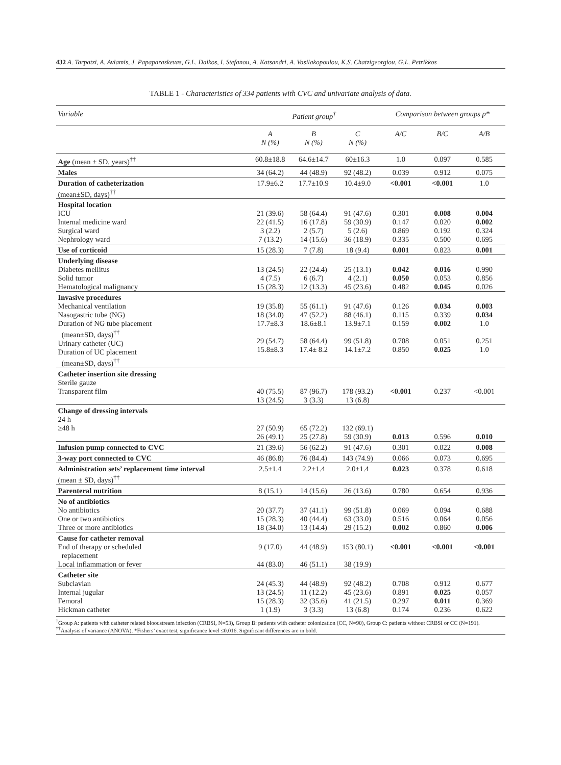432 A. Tarpatzi, A. Avlamis, J. Papaparaskevas, G.L. Daikos, I. Stefanou, A. Katsandri, A. Vasilakopoulou, K.S. Chatzigeorgiou, G.L. Petrikkos
TABLE 1 - Characteristics of 334 patients with CVC and univariate analysis of data.
| Variable | Patient group<sup>†</sup> | | | Comparison between groups p* | | |
| --- | --- | --- | --- | --- | --- | --- |
| | A N (%) | B N (%) | C N (%) | A/C | B/C | A/B |
| Age (mean ± SD, years)<sup>††</sup> | 60.8±18.8 | 64.6±14.7 | 60±16.3 | 1.0 | 0.097 | 0.585 |
| Males | 34 (64.2) | 44 (48.9) | 92 (48.2) | 0.039 | 0.912 | 0.075 |
| Duration of catheterization (mean±SD, days)<sup>††</sup> | 17.9±6.2 | 17.7±10.9 | 10.4±9.0 | <0.001 | <0.001 | 1.0 |
| Hospital location ICU Internal medicine ward Surgical ward Nephrology ward | 21 (39.6) 22 (41.5) 3 (2.2) 7 (13.2) | 58 (64.4) 16 (17.8) 2 (5.7) 14 (15.6) | 91 (47.6) 59 (30.9) 5 (2.6) 36 (18.9) | 0.301 0.147 0.869 0.335 | 0.008 0.020 0.192 0.500 | 0.004 0.002 0.324 0.695 |
| Use of corticoid | 15 (28.3) | 7 (7.8) | 18 (9.4) | 0.001 | 0.823 | 0.001 |
| Underlying disease Diabetes mellitus Solid tumor Hematological malignancy | 13 (24.5) 4 (7.5) 15 (28.3) | 22 (24.4) 6 (6.7) 12 (13.3) | 25 (13.1) 4 (2.1) 45 (23.6) | 0.042 0.050 0.482 | 0.016 0.053 0.045 | 0.990 0.856 0.026 |
| Invasive procedures Mechanical ventilation Nasogastric tube (NG) Duration of NG tube placement (mean±SD, days)<sup>††</sup> Urinary catheter (UC) Duration of UC placement (mean±SD, days)<sup>††</sup> | 19 (35.8) 18 (34.0) 17.7±8.3 29 (54.7) 15.8±8.3 | 55 (61.1) 47 (52.2) 18.6±8.1 58 (64.4) 17.4± 8.2 | 91 (47.6) 88 (46.1) 13.9±7.1 99 (51.8) 14.1±7.2 | 0.126 0.115 0.159 0.708 0.850 | 0.034 0.339 0.002 0.051 0.025 | 0.003 0.034 1.0 0.251 1.0 |
| Catheter insertion site dressing Sterile gauze Transparent film | 40 (75.5) 13 (24.5) | 87 (96.7) 3 (3.3) | 178 (93.2) 13 (6.8) | <0.001 | 0.237 | <0.001 |
| Change of dressing intervals 24 h ≥48 h | 27 (50.9) 26 (49.1) | 65 (72.2) 25 (27.8) | 132 (69.1) 59 (30.9) | 0.013 | 0.596 | 0.010 |
| Infusion pump connected to CVC | 21 (39.6) | 56 (62.2) | 91 (47.6) | 0.301 | 0.022 | 0.008 |
| 3-way port connected to CVC | 46 (86.8) | 76 (84.4) | 143 (74.9) | 0.066 | 0.073 | 0.695 |
| Administration sets’ replacement time interval (mean ± SD, days)<sup>††</sup> | 2.5±1.4 | 2.2±1.4 | 2.0±1.4 | 0.023 | 0.378 | 0.618 |
| Parenteral nutrition | 8 (15.1) | 14 (15.6) | 26 (13.6) | 0.780 | 0.654 | 0.936 |
| No of antibiotics No antibiotics One or two antibiotics Three or more antibiotics | 20 (37.7) 15 (28.3) 18 (34.0) | 37 (41.1) 40 (44.4) 13 (14.4) | 99 (51.8) 63 (33.0) 29 (15.2) | 0.069 0.516 0.002 | 0.094 0.064 0.860 | 0.688 0.056 0.006 |
| Cause for catheter removal End of therapy or scheduled replacement Local inflammation or fever | 9 (17.0) 44 (83.0) | 44 (48.9) 46 (51.1) | 153 (80.1) 38 (19.9) | <0.001 | <0.001 | <0.001 |
| Catheter site Subclavian Internal jugular Femoral Hickman catheter | 24 (45.3) 13 (24.5) 15 (28.3) 1 (1.9) | 44 (48.9) 11 (12.2) 32 (35.6) 3 (3.3) | 92 (48.2) 45 (23.6) 41 (21.5) 13 (6.8) | 0.708 0.891 0.297 0.174 | 0.912 0.025 0.011 0.236 | 0.677 0.057 0.369 0.622 |
<sup>†</sup> Group A: patients with catheter related bloodstream infection (CRBSI, N=53), Group B: patients with catheter colonization (CC, N=90), Group C: patients without CRBSI or CC (N=191). <sup>††</sup>Analysis of variance (ANOVA). *Fishers’ exact test, significance level ≤0.016. Significant differences are in bold.